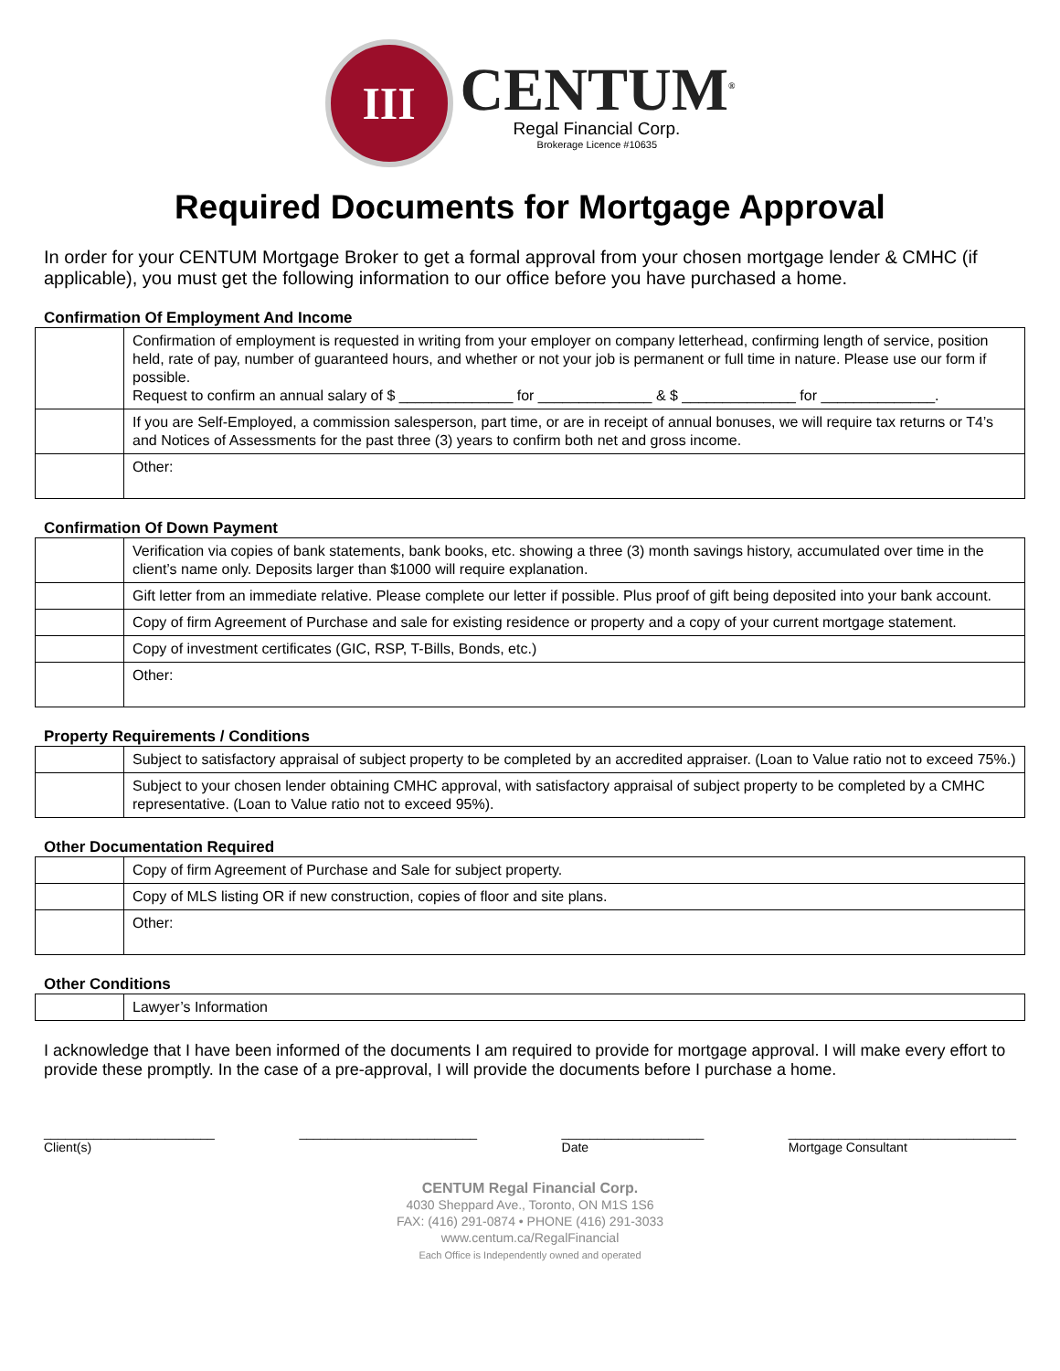III
CENTUM<sup>®</sup>
Regal Financial Corp.
Brokerage Licence #10635
Required Documents for Mortgage Approval
In order for your CENTUM Mortgage Broker to get a formal approval from your chosen mortgage lender & CMHC (if applicable), you must get the following information to our office before you have purchased a home.
Confirmation Of Employment And Income
| | Confirmation of employment is requested in writing from your employer on company letterhead, confirming length of service, position held, rate of pay, number of guaranteed hours, and whether or not your job is permanent or full time in nature. Please use our form if possible. Request to confirm an annual salary of $ ______________ for ______________ & $ ______________ for ______________. |
| | If you are Self-Employed, a commission salesperson, part time, or are in receipt of annual bonuses, we will require tax returns or T4’s and Notices of Assessments for the past three (3) years to confirm both net and gross income. |
| | Other: |
Confirmation Of Down Payment
| | Verification via copies of bank statements, bank books, etc. showing a three (3) month savings history, accumulated over time in the client’s name only. Deposits larger than $1000 will require explanation. |
| | Gift letter from an immediate relative. Please complete our letter if possible. Plus proof of gift being deposited into your bank account. |
| | Copy of firm Agreement of Purchase and sale for existing residence or property and a copy of your current mortgage statement. |
| | Copy of investment certificates (GIC, RSP, T-Bills, Bonds, etc.) |
| | Other: |
Property Requirements / Conditions
| | Subject to satisfactory appraisal of subject property to be completed by an accredited appraiser. (Loan to Value ratio not to exceed 75%.) |
| | Subject to your chosen lender obtaining CMHC approval, with satisfactory appraisal of subject property to be completed by a CMHC representative. (Loan to Value ratio not to exceed 95%). |
Other Documentation Required
| | Copy of firm Agreement of Purchase and Sale for subject property. |
| | Copy of MLS listing OR if new construction, copies of floor and site plans. |
| | Other: |
Other Conditions
| | Lawyer’s Information |
I acknowledge that I have been informed of the documents I am required to provide for mortgage approval. I will make every effort to provide these promptly. In the case of a pre-approval, I will provide the documents before I purchase a home.
________________________
Client(s)
_________________________
____________________
Date
________________________________
Mortgage Consultant
CENTUM Regal Financial Corp.
4030 Sheppard Ave., Toronto, ON M1S 1S6
FAX: (416) 291-0874 • PHONE (416) 291-3033
www.centum.ca/RegalFinancial
Each Office is Independently owned and operated